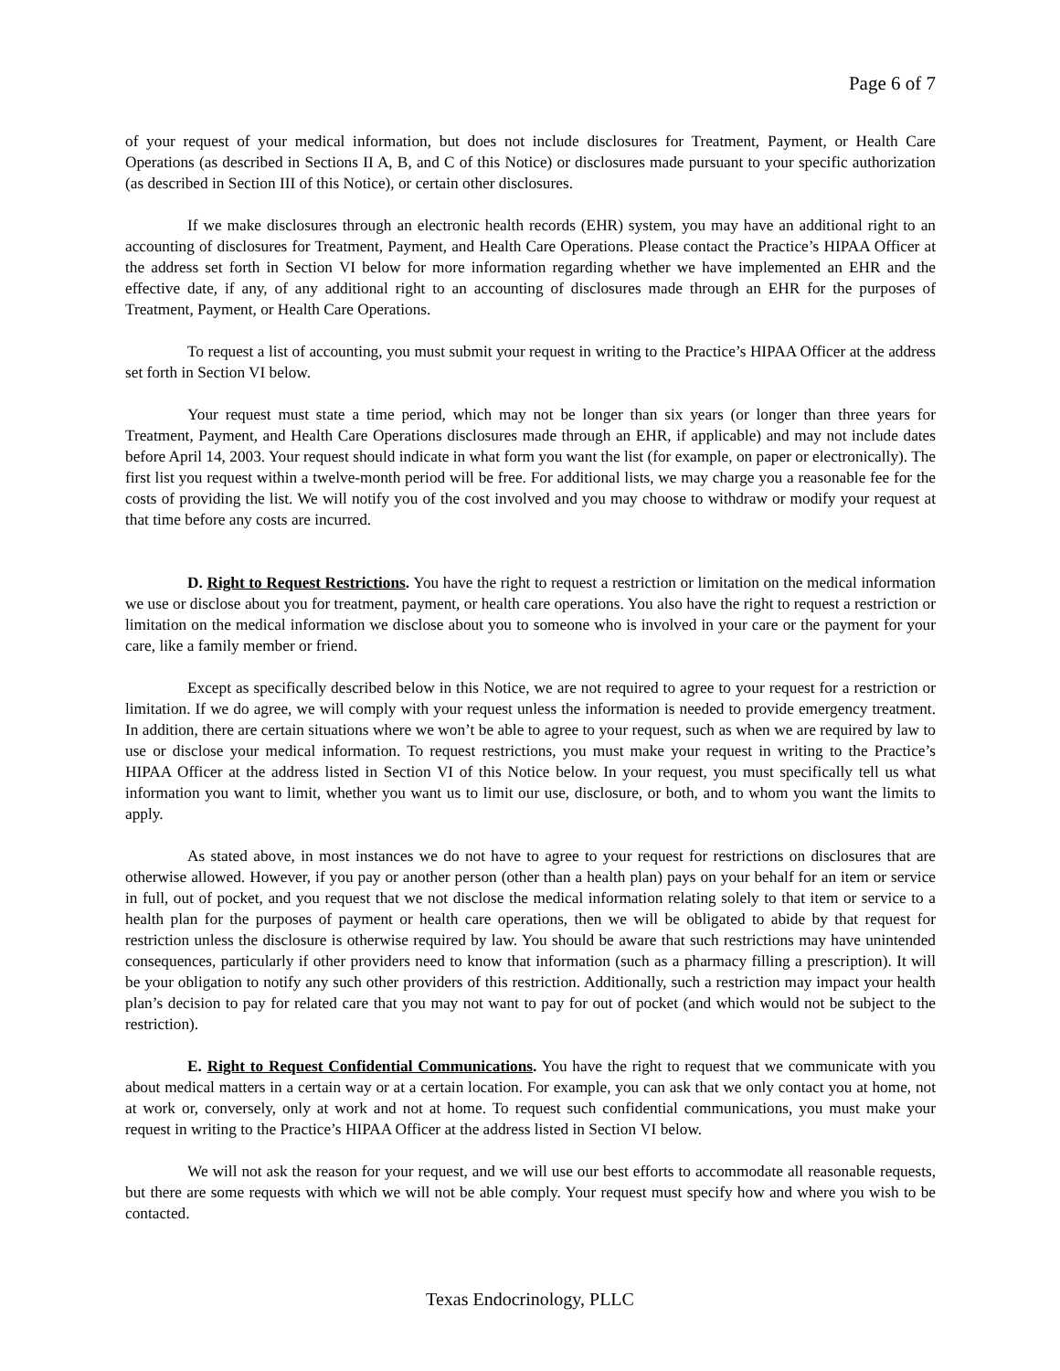Page 6 of 7
of your request of your medical information, but does not include disclosures for Treatment, Payment, or Health Care Operations (as described in Sections II A, B, and C of this Notice) or disclosures made pursuant to your specific authorization (as described in Section III of this Notice), or certain other disclosures.
If we make disclosures through an electronic health records (EHR) system, you may have an additional right to an accounting of disclosures for Treatment, Payment, and Health Care Operations. Please contact the Practice’s HIPAA Officer at the address set forth in Section VI below for more information regarding whether we have implemented an EHR and the effective date, if any, of any additional right to an accounting of disclosures made through an EHR for the purposes of Treatment, Payment, or Health Care Operations.
To request a list of accounting, you must submit your request in writing to the Practice’s HIPAA Officer at the address set forth in Section VI below.
Your request must state a time period, which may not be longer than six years (or longer than three years for Treatment, Payment, and Health Care Operations disclosures made through an EHR, if applicable) and may not include dates before April 14, 2003. Your request should indicate in what form you want the list (for example, on paper or electronically). The first list you request within a twelve-month period will be free. For additional lists, we may charge you a reasonable fee for the costs of providing the list. We will notify you of the cost involved and you may choose to withdraw or modify your request at that time before any costs are incurred.
D. Right to Request Restrictions. You have the right to request a restriction or limitation on the medical information we use or disclose about you for treatment, payment, or health care operations. You also have the right to request a restriction or limitation on the medical information we disclose about you to someone who is involved in your care or the payment for your care, like a family member or friend.
Except as specifically described below in this Notice, we are not required to agree to your request for a restriction or limitation. If we do agree, we will comply with your request unless the information is needed to provide emergency treatment. In addition, there are certain situations where we won’t be able to agree to your request, such as when we are required by law to use or disclose your medical information. To request restrictions, you must make your request in writing to the Practice’s HIPAA Officer at the address listed in Section VI of this Notice below. In your request, you must specifically tell us what information you want to limit, whether you want us to limit our use, disclosure, or both, and to whom you want the limits to apply.
As stated above, in most instances we do not have to agree to your request for restrictions on disclosures that are otherwise allowed. However, if you pay or another person (other than a health plan) pays on your behalf for an item or service in full, out of pocket, and you request that we not disclose the medical information relating solely to that item or service to a health plan for the purposes of payment or health care operations, then we will be obligated to abide by that request for restriction unless the disclosure is otherwise required by law. You should be aware that such restrictions may have unintended consequences, particularly if other providers need to know that information (such as a pharmacy filling a prescription). It will be your obligation to notify any such other providers of this restriction. Additionally, such a restriction may impact your health plan’s decision to pay for related care that you may not want to pay for out of pocket (and which would not be subject to the restriction).
E. Right to Request Confidential Communications. You have the right to request that we communicate with you about medical matters in a certain way or at a certain location. For example, you can ask that we only contact you at home, not at work or, conversely, only at work and not at home. To request such confidential communications, you must make your request in writing to the Practice’s HIPAA Officer at the address listed in Section VI below.
We will not ask the reason for your request, and we will use our best efforts to accommodate all reasonable requests, but there are some requests with which we will not be able comply. Your request must specify how and where you wish to be contacted.
Texas Endocrinology, PLLC